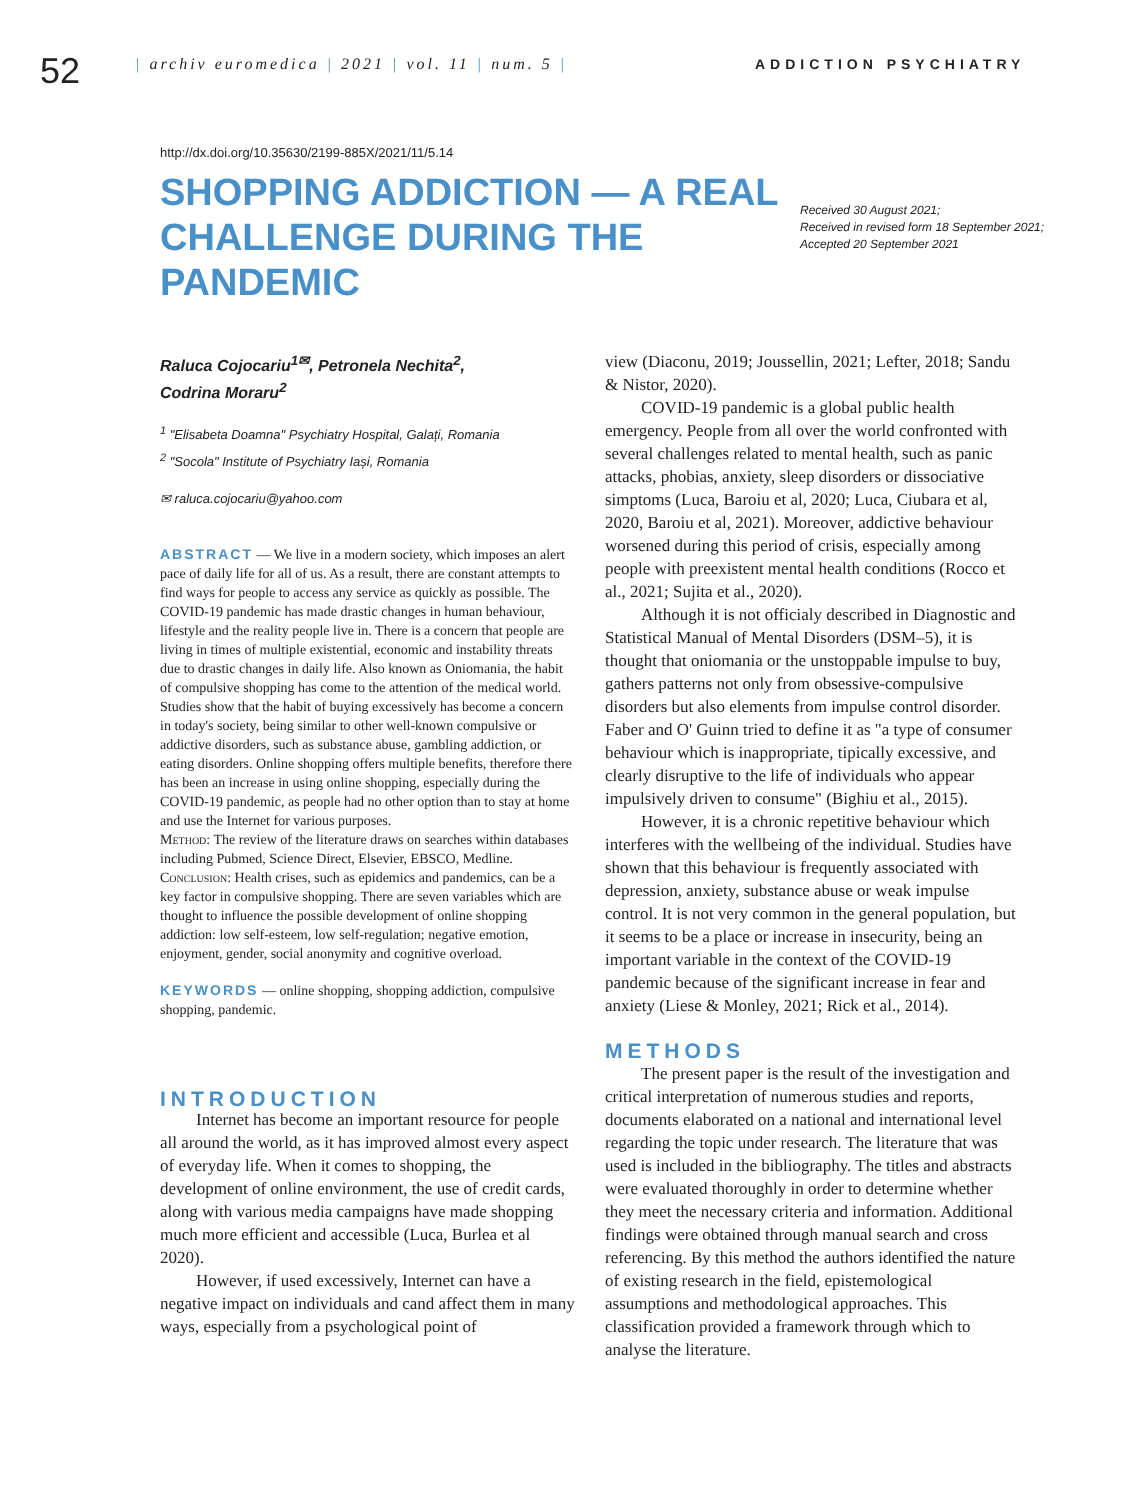52
| archiv euromedica | 2021 | vol. 11 | num. 5 | ADDICTION PSYCHIATRY
http://dx.doi.org/10.35630/2199-885X/2021/11/5.14
SHOPPING ADDICTION — A REAL CHALLENGE DURING THE PANDEMIC
Received 30 August 2021;
Received in revised form 18 September 2021;
Accepted 20 September 2021
Raluca Cojocariu<sup>1✉</sup>, Petronela Nechita<sup>2</sup>,
Codrina Moraru<sup>2</sup>
<sup>1</sup> "Elisabeta Doamna" Psychiatry Hospital, Galați, Romania
<sup>2</sup> "Socola" Institute of Psychiatry Iași, Romania
✉ raluca.cojocariu@yahoo.com
ABSTRACT — We live in a modern society, which imposes an alert pace of daily life for all of us. As a result, there are constant attempts to find ways for people to access any service as quickly as possible. The COVID-19 pandemic has made drastic changes in human behaviour, lifestyle and the reality people live in. There is a concern that people are living in times of multiple existential, economic and instability threats due to drastic changes in daily life. Also known as Oniomania, the habit of compulsive shopping has come to the attention of the medical world. Studies show that the habit of buying excessively has become a concern in today's society, being similar to other well-known compulsive or addictive disorders, such as substance abuse, gambling addiction, or eating disorders. Online shopping offers multiple benefits, therefore there has been an increase in using online shopping, especially during the COVID-19 pandemic, as people had no other option than to stay at home and use the Internet for various purposes.
Method: The review of the literature draws on searches within databases including Pubmed, Science Direct, Elsevier, EBSCO, Medline.
Conclusion: Health crises, such as epidemics and pandemics, can be a key factor in compulsive shopping. There are seven variables which are thought to influence the possible development of online shopping addiction: low self-esteem, low self-regulation; negative emotion, enjoyment, gender, social anonymity and cognitive overload.
KEYWORDS — online shopping, shopping addiction, compulsive shopping, pandemic.
INTRODUCTION
Internet has become an important resource for people all around the world, as it has improved almost every aspect of everyday life. When it comes to shopping, the development of online environment, the use of credit cards, along with various media campaigns have made shopping much more efficient and accessible (Luca, Burlea et al 2020).
However, if used excessively, Internet can have a negative impact on individuals and cand affect them in many ways, especially from a psychological point of
view (Diaconu, 2019; Joussellin, 2021; Lefter, 2018; Sandu & Nistor, 2020).
COVID-19 pandemic is a global public health emergency. People from all over the world confronted with several challenges related to mental health, such as panic attacks, phobias, anxiety, sleep disorders or dissociative simptoms (Luca, Baroiu et al, 2020; Luca, Ciubara et al, 2020, Baroiu et al, 2021). Moreover, addictive behaviour worsened during this period of crisis, especially among people with preexistent mental health conditions (Rocco et al., 2021; Sujita et al., 2020).
Although it is not officialy described in Diagnostic and Statistical Manual of Mental Disorders (DSM–5), it is thought that oniomania or the unstoppable impulse to buy, gathers patterns not only from obsessive-compulsive disorders but also elements from impulse control disorder. Faber and O' Guinn tried to define it as "a type of consumer behaviour which is inappropriate, tipically excessive, and clearly disruptive to the life of individuals who appear impulsively driven to consume" (Bighiu et al., 2015).
However, it is a chronic repetitive behaviour which interferes with the wellbeing of the individual. Studies have shown that this behaviour is frequently associated with depression, anxiety, substance abuse or weak impulse control. It is not very common in the general population, but it seems to be a place or increase in insecurity, being an important variable in the context of the COVID-19 pandemic because of the significant increase in fear and anxiety (Liese & Monley, 2021; Rick et al., 2014).
METHODS
The present paper is the result of the investigation and critical interpretation of numerous studies and reports, documents elaborated on a national and international level regarding the topic under research. The literature that was used is included in the bibliography. The titles and abstracts were evaluated thoroughly in order to determine whether they meet the necessary criteria and information. Additional findings were obtained through manual search and cross referencing. By this method the authors identified the nature of existing research in the field, epistemological assumptions and methodological approaches. This classification provided a framework through which to analyse the literature.